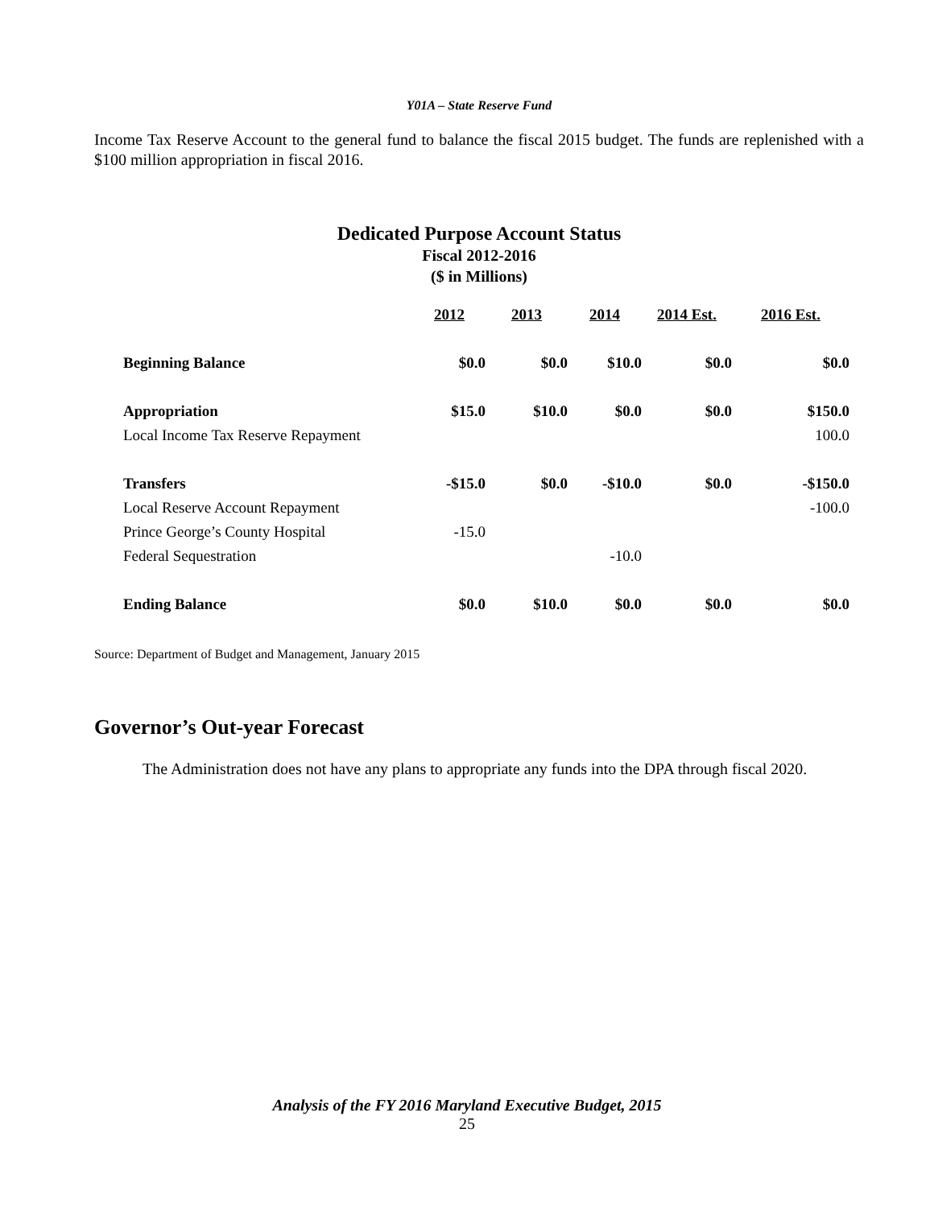Y01A – State Reserve Fund
Income Tax Reserve Account to the general fund to balance the fiscal 2015 budget. The funds are replenished with a $100 million appropriation in fiscal 2016.
Dedicated Purpose Account Status
Fiscal 2012-2016
($ in Millions)
| | 2012 | 2013 | 2014 | 2014 Est. | 2016 Est. |
| --- | --- | --- | --- | --- | --- |
| Beginning Balance | $0.0 | $0.0 | $10.0 | $0.0 | $0.0 |
| Appropriation | $15.0 | $10.0 | $0.0 | $0.0 | $150.0 |
| Local Income Tax Reserve Repayment | | | | | 100.0 |
| Transfers | -$15.0 | $0.0 | -$10.0 | $0.0 | -$150.0 |
| Local Reserve Account Repayment | | | | | -100.0 |
| Prince George’s County Hospital | -15.0 | | | | |
| Federal Sequestration | | | -10.0 | | |
| Ending Balance | $0.0 | $10.0 | $0.0 | $0.0 | $0.0 |
Source: Department of Budget and Management, January 2015
Governor’s Out-year Forecast
The Administration does not have any plans to appropriate any funds into the DPA through fiscal 2020.
Analysis of the FY 2016 Maryland Executive Budget, 2015
25